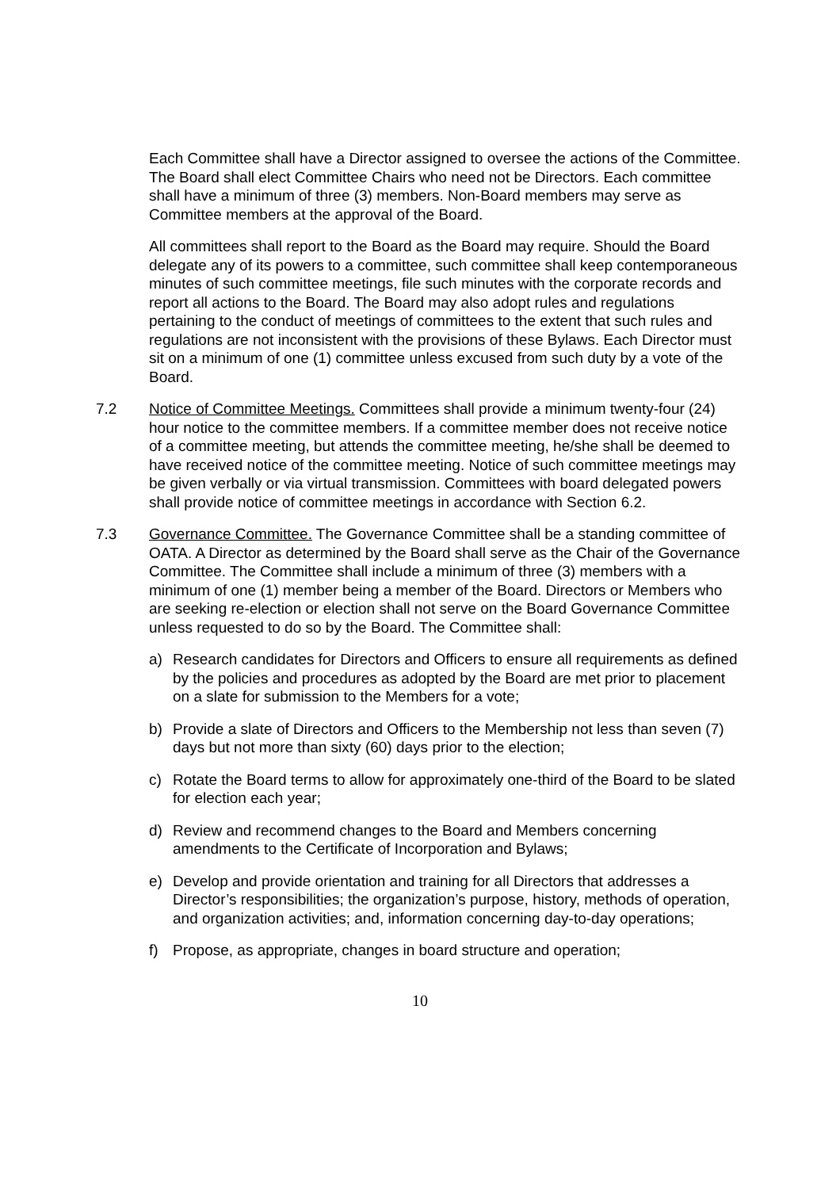Each Committee shall have a Director assigned to oversee the actions of the Committee. The Board shall elect Committee Chairs who need not be Directors. Each committee shall have a minimum of three (3) members. Non-Board members may serve as Committee members at the approval of the Board.
All committees shall report to the Board as the Board may require. Should the Board delegate any of its powers to a committee, such committee shall keep contemporaneous minutes of such committee meetings, file such minutes with the corporate records and report all actions to the Board. The Board may also adopt rules and regulations pertaining to the conduct of meetings of committees to the extent that such rules and regulations are not inconsistent with the provisions of these Bylaws. Each Director must sit on a minimum of one (1) committee unless excused from such duty by a vote of the Board.
7.2 Notice of Committee Meetings. Committees shall provide a minimum twenty-four (24) hour notice to the committee members. If a committee member does not receive notice of a committee meeting, but attends the committee meeting, he/she shall be deemed to have received notice of the committee meeting. Notice of such committee meetings may be given verbally or via virtual transmission. Committees with board delegated powers shall provide notice of committee meetings in accordance with Section 6.2.
7.3 Governance Committee. The Governance Committee shall be a standing committee of OATA. A Director as determined by the Board shall serve as the Chair of the Governance Committee. The Committee shall include a minimum of three (3) members with a minimum of one (1) member being a member of the Board. Directors or Members who are seeking re-election or election shall not serve on the Board Governance Committee unless requested to do so by the Board. The Committee shall:
a) Research candidates for Directors and Officers to ensure all requirements as defined by the policies and procedures as adopted by the Board are met prior to placement on a slate for submission to the Members for a vote;
b) Provide a slate of Directors and Officers to the Membership not less than seven (7) days but not more than sixty (60) days prior to the election;
c) Rotate the Board terms to allow for approximately one-third of the Board to be slated for election each year;
d) Review and recommend changes to the Board and Members concerning amendments to the Certificate of Incorporation and Bylaws;
e) Develop and provide orientation and training for all Directors that addresses a Director’s responsibilities; the organization’s purpose, history, methods of operation, and organization activities; and, information concerning day-to-day operations;
f) Propose, as appropriate, changes in board structure and operation;
10